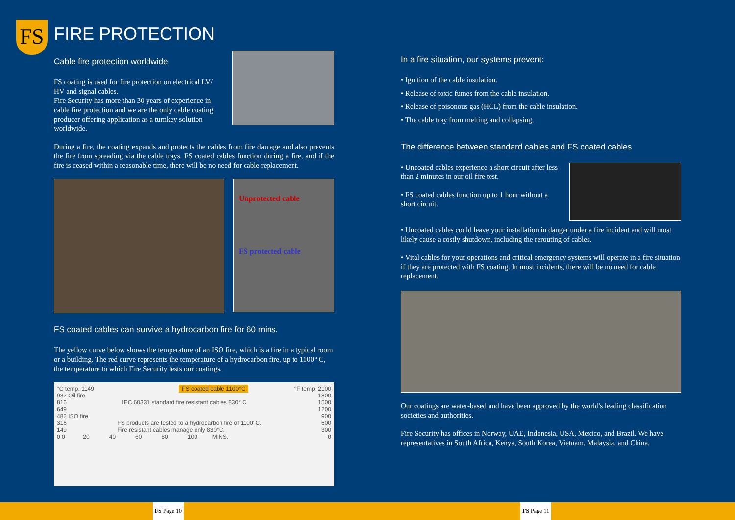FS
FIRE PROTECTION
Cable fire protection worldwide
FS coating is used for fire protection on electrical LV/ HV and signal cables.
Fire Security has more than 30 years of experience in cable fire protection and we are the only cable coating producer offering application as a turnkey solution worldwide.
During a fire, the coating expands and protects the cables from fire damage and also prevents the fire from spreading via the cable trays. FS coated cables function during a fire, and if the fire is ceased within a reasonable time, there will be no need for cable replacement.
Unprotected cable
FS protected cable
FS coated cables can survive a hydrocarbon fire for 60 mins.
The yellow curve below shows the temperature of an ISO fire, which is a fire in a typical room or a building. The red curve represents the temperature of a hydrocarbon fire, up to 1100° C, the temperature to which Fire Security tests our coatings.
°C temp. 1149 FS coated cable 1100°C °F temp. 2100
982 Oil fire 1800
816 IEC 60331 standard fire resistant cables 830° C 1500
649 1200
482 ISO fire 900
316 FS products are tested to a hydrocarbon fire of 1100°C. 600
149 Fire resistant cables manage only 830°C. 300
0 0 20 40 60 80 100 MINS. 0
In a fire situation, our systems prevent:
• Ignition of the cable insulation.
• Release of toxic fumes from the cable insulation.
• Release of poisonous gas (HCL) from the cable insulation.
• The cable tray from melting and collapsing.
The difference between standard cables and FS coated cables
• Uncoated cables experience a short circuit after less than 2 minutes in our oil fire test.
• FS coated cables function up to 1 hour without a short circuit.
• Uncoated cables could leave your installation in danger under a fire incident and will most likely cause a costly shutdown, including the rerouting of cables.
• Vital cables for your operations and critical emergency systems will operate in a fire situation if they are protected with FS coating. In most incidents, there will be no need for cable replacement.
Our coatings are water-based and have been approved by the world's leading classification societies and authorities.
Fire Security has offices in Norway, UAE, Indonesia, USA, Mexico, and Brazil. We have representatives in South Africa, Kenya, South Korea, Vietnam, Malaysia, and China.
FS Page 10 FS Page 11